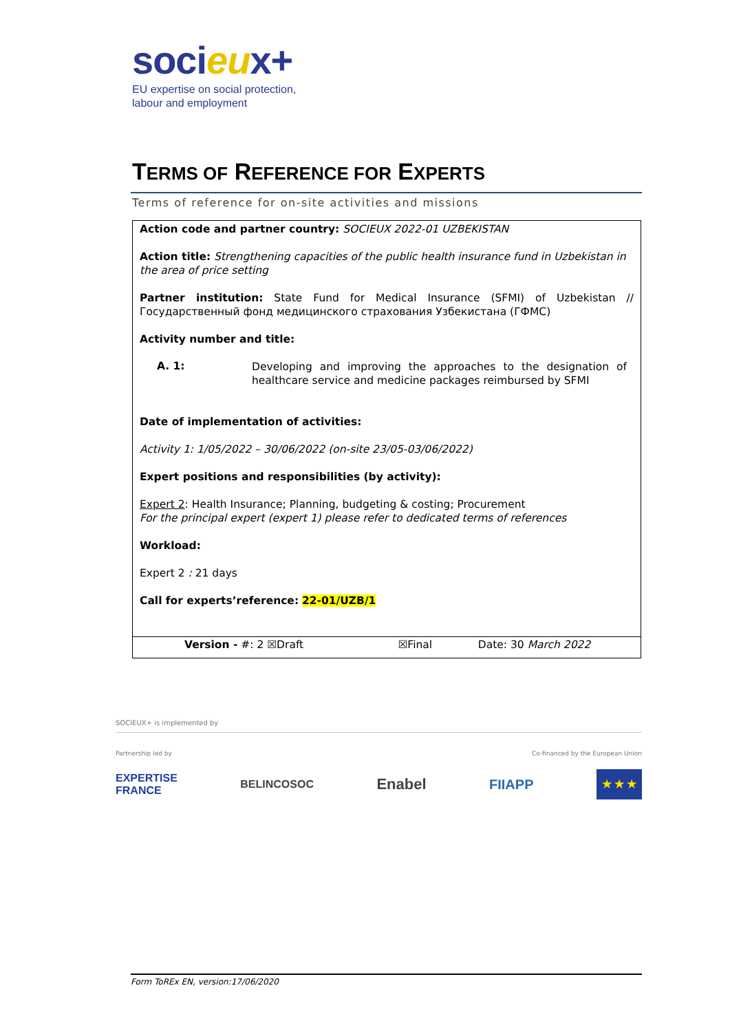socieux+
EU expertise on social protection,
labour and employment
TERMS OF REFERENCE FOR EXPERTS
Terms of reference for on-site activities and missions
| Action code and partner country: SOCIEUX 2022-01 UZBEKISTAN Action title: Strengthening capacities of the public health insurance fund in Uzbekistan in the area of price setting Partner institution: State Fund for Medical Insurance (SFMI) of Uzbekistan // Государственный фонд медицинского страхования Узбекистана (ГФМС) Activity number and title: A. 1: Developing and improving the approaches to the designation of healthcare service and medicine packages reimbursed by SFMI Date of implementation of activities: Activity 1: 1/05/2022 – 30/06/2022 (on-site 23/05-03/06/2022) Expert positions and responsibilities (by activity): Expert 2 : Health Insurance; Planning, budgeting & costing; Procurement For the principal expert (expert 1) please refer to dedicated terms of references Workload: Expert 2 : 21 days Call for experts’reference: 22-01/UZB/1 | | |
| Version - #: 2 ☒Draft | ☒Final | Date: 30 March 2022 |
SOCIEUX+ is implemented by
Partnership led by Co-financed by the European Union
EXPERTISE
FRANCE BELINCOSOC Enabel FIIAPP
★ ★ ★
Form ToREx EN, version:17/06/2020